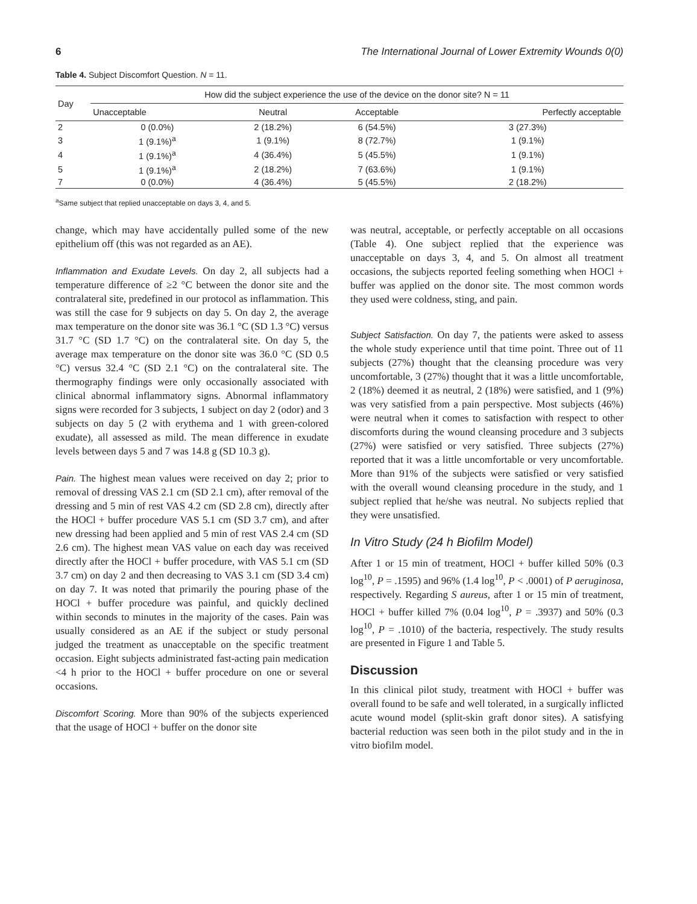6 The International Journal of Lower Extremity Wounds 0(0)
Table 4. Subject Discomfort Question. N = 11.
| Day | How did the subject experience the use of the device on the donor site? N = 11 | | | |
| --- | --- | --- | --- | --- |
| | Unacceptable | Neutral | Acceptable | Perfectly acceptable |
| 2 | 0 (0.0%) | 2 (18.2%) | 6 (54.5%) | 3 (27.3%) |
| 3 | 1 (9.1%)<sup>a</sup> | 1 (9.1%) | 8 (72.7%) | 1 (9.1%) |
| 4 | 1 (9.1%)<sup>a</sup> | 4 (36.4%) | 5 (45.5%) | 1 (9.1%) |
| 5 | 1 (9.1%)<sup>a</sup> | 2 (18.2%) | 7 (63.6%) | 1 (9.1%) |
| 7 | 0 (0.0%) | 4 (36.4%) | 5 (45.5%) | 2 (18.2%) |
<sup>a</sup> Same subject that replied unacceptable on days 3, 4, and 5.
change, which may have accidentally pulled some of the new epithelium off (this was not regarded as an AE).
Inflammation and Exudate Levels. On day 2, all subjects had a temperature difference of ≥2 °C between the donor site and the contralateral site, predefined in our protocol as inflammation. This was still the case for 9 subjects on day 5. On day 2, the average max temperature on the donor site was 36.1 °C (SD 1.3 °C) versus 31.7 °C (SD 1.7 °C) on the contralateral site. On day 5, the average max temperature on the donor site was 36.0 °C (SD 0.5 °C) versus 32.4 °C (SD 2.1 °C) on the contralateral site. The thermography findings were only occasionally associated with clinical abnormal inflammatory signs. Abnormal inflammatory signs were recorded for 3 subjects, 1 subject on day 2 (odor) and 3 subjects on day 5 (2 with erythema and 1 with green-colored exudate), all assessed as mild. The mean difference in exudate levels between days 5 and 7 was 14.8 g (SD 10.3 g).
Pain. The highest mean values were received on day 2; prior to removal of dressing VAS 2.1 cm (SD 2.1 cm), after removal of the dressing and 5 min of rest VAS 4.2 cm (SD 2.8 cm), directly after the HOCl + buffer procedure VAS 5.1 cm (SD 3.7 cm), and after new dressing had been applied and 5 min of rest VAS 2.4 cm (SD 2.6 cm). The highest mean VAS value on each day was received directly after the HOCl + buffer procedure, with VAS 5.1 cm (SD 3.7 cm) on day 2 and then decreasing to VAS 3.1 cm (SD 3.4 cm) on day 7. It was noted that primarily the pouring phase of the HOCl + buffer procedure was painful, and quickly declined within seconds to minutes in the majority of the cases. Pain was usually considered as an AE if the subject or study personal judged the treatment as unacceptable on the specific treatment occasion. Eight subjects administrated fast-acting pain medication <4 h prior to the HOCl + buffer procedure on one or several occasions.
Discomfort Scoring. More than 90% of the subjects experienced that the usage of HOCl + buffer on the donor site
was neutral, acceptable, or perfectly acceptable on all occasions (Table 4). One subject replied that the experience was unacceptable on days 3, 4, and 5. On almost all treatment occasions, the subjects reported feeling something when HOCl + buffer was applied on the donor site. The most common words they used were coldness, sting, and pain.
Subject Satisfaction. On day 7, the patients were asked to assess the whole study experience until that time point. Three out of 11 subjects (27%) thought that the cleansing procedure was very uncomfortable, 3 (27%) thought that it was a little uncomfortable, 2 (18%) deemed it as neutral, 2 (18%) were satisfied, and 1 (9%) was very satisfied from a pain perspective. Most subjects (46%) were neutral when it comes to satisfaction with respect to other discomforts during the wound cleansing procedure and 3 subjects (27%) were satisfied or very satisfied. Three subjects (27%) reported that it was a little uncomfortable or very uncomfortable. More than 91% of the subjects were satisfied or very satisfied with the overall wound cleansing procedure in the study, and 1 subject replied that he/she was neutral. No subjects replied that they were unsatisfied.
In Vitro Study (24 h Biofilm Model)
After 1 or 15 min of treatment, HOCl + buffer killed 50% (0.3 log<sup>10</sup>, P = .1595) and 96% (1.4 log<sup>10</sup>, P < .0001) of P aeruginosa, respectively. Regarding S aureus, after 1 or 15 min of treatment, HOCl + buffer killed 7% (0.04 log<sup>10</sup>, P = .3937) and 50% (0.3 log<sup>10</sup>, P = .1010) of the bacteria, respectively. The study results are presented in Figure 1 and Table 5.
Discussion
In this clinical pilot study, treatment with HOCl + buffer was overall found to be safe and well tolerated, in a surgically inflicted acute wound model (split-skin graft donor sites). A satisfying bacterial reduction was seen both in the pilot study and in the in vitro biofilm model.